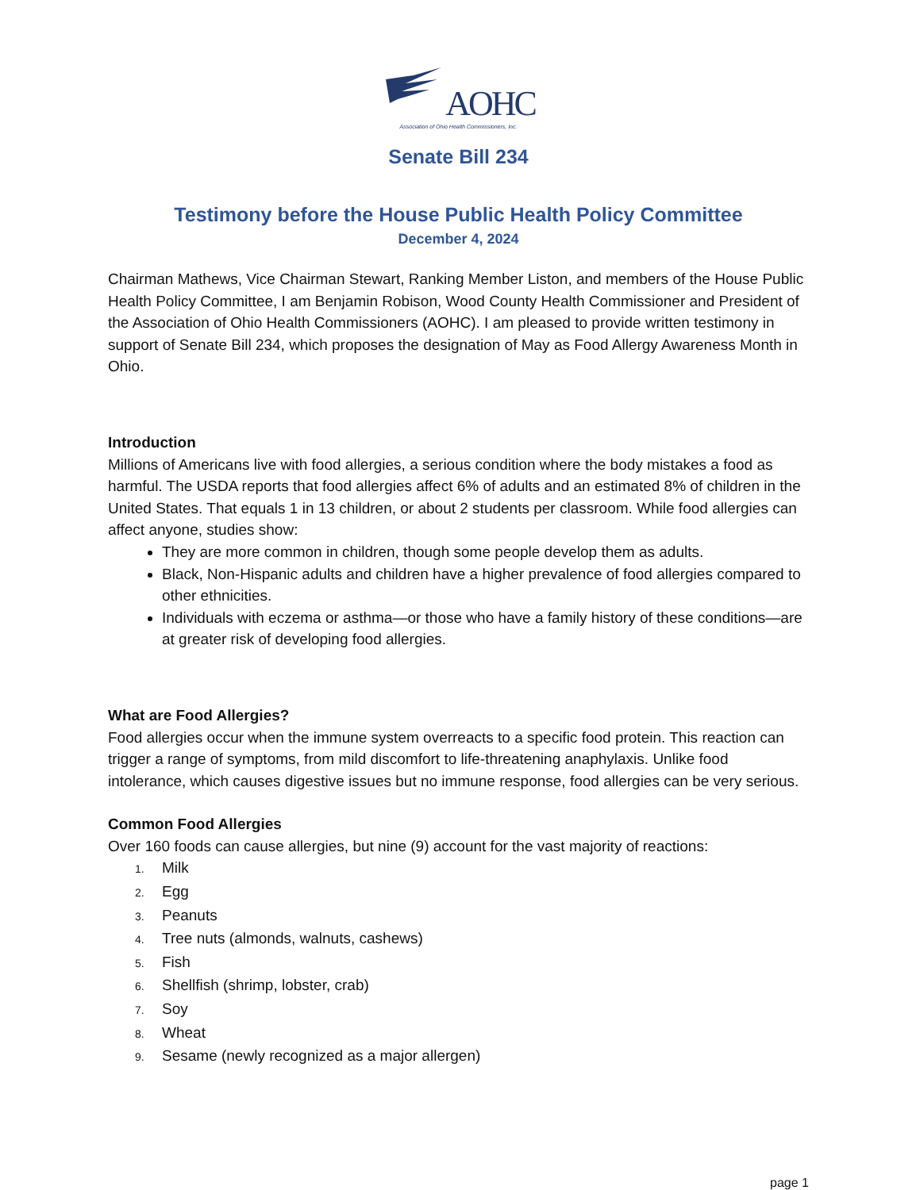AOHC
Association of Ohio Health Commissioners, Inc.
Senate Bill 234
Testimony before the House Public Health Policy Committee
December 4, 2024
Chairman Mathews, Vice Chairman Stewart, Ranking Member Liston, and members of the House Public Health Policy Committee, I am Benjamin Robison, Wood County Health Commissioner and President of the Association of Ohio Health Commissioners (AOHC). I am pleased to provide written testimony in support of Senate Bill 234, which proposes the designation of May as Food Allergy Awareness Month in Ohio.
Introduction
Millions of Americans live with food allergies, a serious condition where the body mistakes a food as harmful. The USDA reports that food allergies affect 6% of adults and an estimated 8% of children in the United States. That equals 1 in 13 children, or about 2 students per classroom. While food allergies can affect anyone, studies show:
They are more common in children, though some people develop them as adults.
Black, Non-Hispanic adults and children have a higher prevalence of food allergies compared to other ethnicities.
Individuals with eczema or asthma—or those who have a family history of these conditions—are at greater risk of developing food allergies.
What are Food Allergies?
Food allergies occur when the immune system overreacts to a specific food protein. This reaction can trigger a range of symptoms, from mild discomfort to life-threatening anaphylaxis. Unlike food intolerance, which causes digestive issues but no immune response, food allergies can be very serious.
Common Food Allergies
Over 160 foods can cause allergies, but nine (9) account for the vast majority of reactions:
1. Milk
2. Egg
3. Peanuts
4. Tree nuts (almonds, walnuts, cashews)
5. Fish
6. Shellfish (shrimp, lobster, crab)
7. Soy
8. Wheat
9. Sesame (newly recognized as a major allergen)
page 1